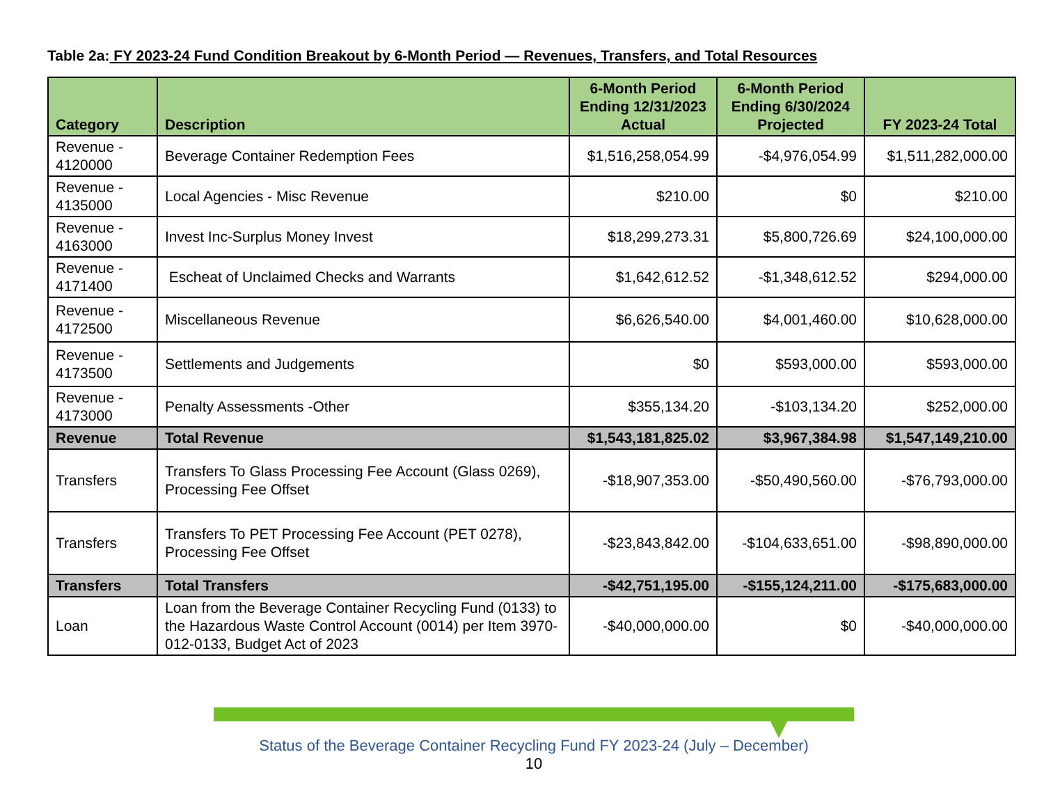Table 2a: FY 2023-24 Fund Condition Breakout by 6-Month Period — Revenues, Transfers, and Total Resources
| Category | Description | 6-Month Period Ending 12/31/2023 Actual | 6-Month Period Ending 6/30/2024 Projected | FY 2023-24 Total |
| --- | --- | --- | --- | --- |
| Revenue - 4120000 | Beverage Container Redemption Fees | $1,516,258,054.99 | -$4,976,054.99 | $1,511,282,000.00 |
| Revenue - 4135000 | Local Agencies - Misc Revenue | $210.00 | $0 | $210.00 |
| Revenue - 4163000 | Invest Inc-Surplus Money Invest | $18,299,273.31 | $5,800,726.69 | $24,100,000.00 |
| Revenue - 4171400 | Escheat of Unclaimed Checks and Warrants | $1,642,612.52 | -$1,348,612.52 | $294,000.00 |
| Revenue - 4172500 | Miscellaneous Revenue | $6,626,540.00 | $4,001,460.00 | $10,628,000.00 |
| Revenue - 4173500 | Settlements and Judgements | $0 | $593,000.00 | $593,000.00 |
| Revenue - 4173000 | Penalty Assessments -Other | $355,134.20 | -$103,134.20 | $252,000.00 |
| Revenue | Total Revenue | $1,543,181,825.02 | $3,967,384.98 | $1,547,149,210.00 |
| Transfers | Transfers To Glass Processing Fee Account (Glass 0269), Processing Fee Offset | -$18,907,353.00 | -$50,490,560.00 | -$76,793,000.00 |
| Transfers | Transfers To PET Processing Fee Account (PET 0278), Processing Fee Offset | -$23,843,842.00 | -$104,633,651.00 | -$98,890,000.00 |
| Transfers | Total Transfers | -$42,751,195.00 | -$155,124,211.00 | -$175,683,000.00 |
| Loan | Loan from the Beverage Container Recycling Fund (0133) to the Hazardous Waste Control Account (0014) per Item 3970-012-0133, Budget Act of 2023 | -$40,000,000.00 | $0 | -$40,000,000.00 |
Status of the Beverage Container Recycling Fund FY 2023-24 (July – December)
10